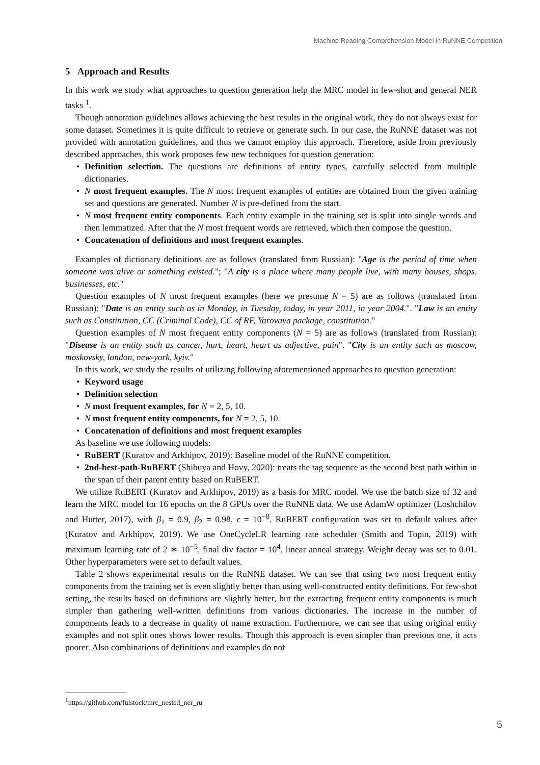Machine Reading Comprehension Model in RuNNE Competition
5 Approach and Results
In this work we study what approaches to question generation help the MRC model in few-shot and general NER tasks <sup>1</sup>.
Though annotation guidelines allows achieving the best results in the original work, they do not always exist for some dataset. Sometimes it is quite difficult to retrieve or generate such. In our case, the RuNNE dataset was not provided with annotation guidelines, and thus we cannot employ this approach. Therefore, aside from previously described approaches, this work proposes few new techniques for question generation:
Definition selection. The questions are definitions of entity types, carefully selected from multiple dictionaries.
N most frequent examples. The N most frequent examples of entities are obtained from the given training set and questions are generated. Number N is pre-defined from the start.
N most frequent entity components. Each entity example in the training set is split into single words and then lemmatized. After that the N most frequent words are retrieved, which then compose the question.
Concatenation of definitions and most frequent examples.
Examples of dictionary definitions are as follows (translated from Russian): "Age is the period of time when someone was alive or something existed."; "A city is a place where many people live, with many houses, shops, businesses, etc."
Question examples of N most frequent examples (here we presume N = 5) are as follows (translated from Russian): "Date is an entity such as in Monday, in Tuesday, today, in year 2011, in year 2004.". "Law is an entity such as Constitution, CC (Criminal Code), CC of RF, Yarovaya package, constitution."
Question examples of N most frequent entity components (N = 5) are as follows (translated from Russian): "Disease is an entity such as cancer, hurt, heart, heart as adjective, pain". "City is an entity such as moscow, moskovsky, london, new-york, kyiv."
In this work, we study the results of utilizing following aforementioned approaches to question generation:
Keyword usage
Definition selection
N most frequent examples, for N = 2, 5, 10.
N most frequent entity components, for N = 2, 5, 10.
Concatenation of definitions and most frequent examples
As baseline we use following models:
RuBERT (Kuratov and Arkhipov, 2019): Baseline model of the RuNNE competition.
2nd-best-path-RuBERT (Shibuya and Hovy, 2020): treats the tag sequence as the second best path within in the span of their parent entity based on RuBERT.
We utilize RuBERT (Kuratov and Arkhipov, 2019) as a basis for MRC model. We use the batch size of 32 and learn the MRC model for 16 epochs on the 8 GPUs over the RuNNE data. We use AdamW optimizer (Loshchilov and Hutter, 2017), with β<sub>1</sub> = 0.9, β<sub>2</sub> = 0.98, ε = 10<sup>−8</sup>. RuBERT configuration was set to default values after (Kuratov and Arkhipov, 2019). We use OneCycleLR learning rate scheduler (Smith and Topin, 2019) with maximum learning rate of 2 ∗ 10<sup>−5</sup>, final div factor = 10<sup>4</sup>, linear anneal strategy. Weight decay was set to 0.01. Other hyperparameters were set to default values.
Table 2 shows experimental results on the RuNNE dataset. We can see that using two most frequent entity components from the training set is even slightly better than using well-constructed entity definitions. For few-shot setting, the results based on definitions are slightly better, but the extracting frequent entity components is much simpler than gathering well-written definitions from various dictionaries. The increase in the number of components leads to a decrease in quality of name extraction. Furthermore, we can see that using original entity examples and not split ones shows lower results. Though this approach is even simpler than previous one, it acts poorer. Also combinations of definitions and examples do not
<sup>1</sup> https://github.com/fulstock/mrc_nested_ner_ru
5